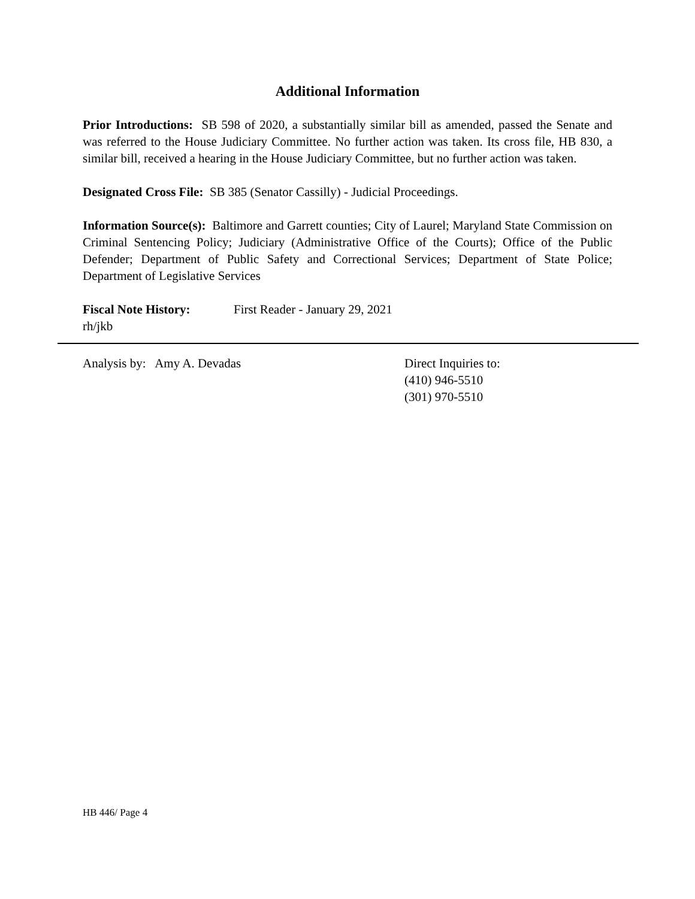Additional Information
Prior Introductions: SB 598 of 2020, a substantially similar bill as amended, passed the Senate and was referred to the House Judiciary Committee. No further action was taken. Its cross file, HB 830, a similar bill, received a hearing in the House Judiciary Committee, but no further action was taken.
Designated Cross File: SB 385 (Senator Cassilly) - Judicial Proceedings.
Information Source(s): Baltimore and Garrett counties; City of Laurel; Maryland State Commission on Criminal Sentencing Policy; Judiciary (Administrative Office of the Courts); Office of the Public Defender; Department of Public Safety and Correctional Services; Department of State Police; Department of Legislative Services
Fiscal Note History: First Reader - January 29, 2021
rh/jkb
Analysis by: Amy A. Devadas Direct Inquiries to:
(410) 946-5510
(301) 970-5510
HB 446/ Page 4